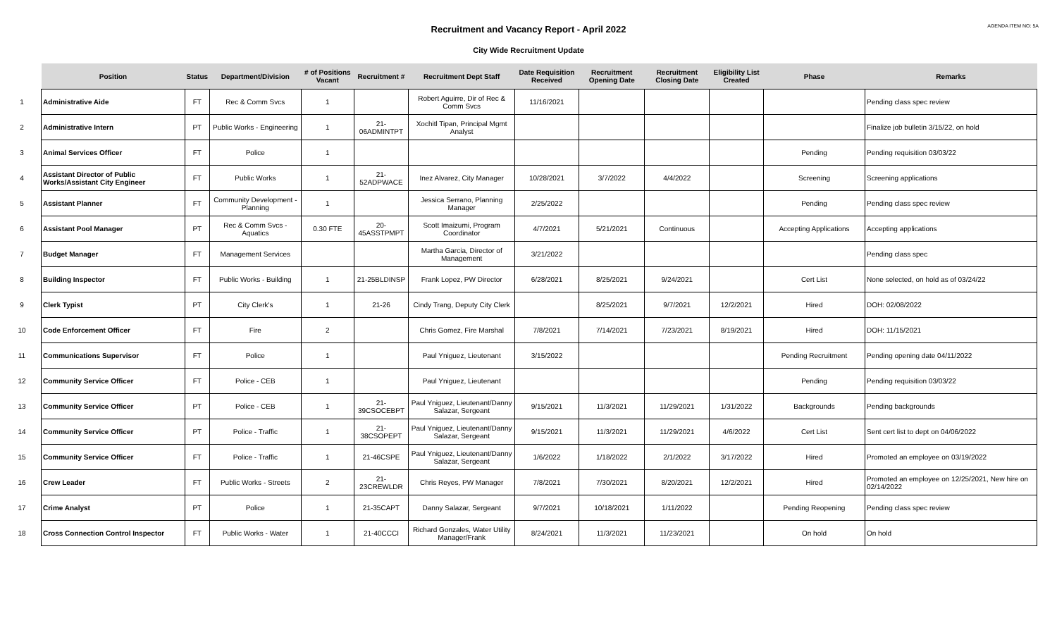Recruitment and Vacancy Report - April 2022
AGENDA ITEM NO: 5A
City Wide Recruitment Update
| | Position | Status | Department/Division | # of Positions Vacant | Recruitment # | Recruitment Dept Staff | Date Requisition Received | Recruitment Opening Date | Recruitment Closing Date | Eligibility List Created | Phase | Remarks |
| --- | --- | --- | --- | --- | --- | --- | --- | --- | --- | --- | --- | --- |
| 1 | Administrative Aide | FT | Rec & Comm Svcs | 1 | | Robert Aguirre, Dir of Rec & Comm Svcs | 11/16/2021 | | | | | Pending class spec review |
| 2 | Administrative Intern | PT | Public Works - Engineering | 1 | 21-06ADMINTPT | Xochitl Tipan, Principal Mgmt Analyst | | | | | | Finalize job bulletin 3/15/22, on hold |
| 3 | Animal Services Officer | FT | Police | 1 | | | | | | | Pending | Pending requisition 03/03/22 |
| 4 | Assistant Director of Public Works/Assistant City Engineer | FT | Public Works | 1 | 21-52ADPWACE | Inez Alvarez, City Manager | 10/28/2021 | 3/7/2022 | 4/4/2022 | | Screening | Screening applications |
| 5 | Assistant Planner | FT | Community Development - Planning | 1 | | Jessica Serrano, Planning Manager | 2/25/2022 | | | | Pending | Pending class spec review |
| 6 | Assistant Pool Manager | PT | Rec & Comm Svcs - Aquatics | 0.30 FTE | 20-45ASSTPMPT | Scott Imaizumi, Program Coordinator | 4/7/2021 | 5/21/2021 | Continuous | | Accepting Applications | Accepting applications |
| 7 | Budget Manager | FT | Management Services | | | Martha Garcia, Director of Management | 3/21/2022 | | | | | Pending class spec |
| 8 | Building Inspector | FT | Public Works - Building | 1 | 21-25BLDINSP | Frank Lopez, PW Director | 6/28/2021 | 8/25/2021 | 9/24/2021 | | Cert List | None selected, on hold as of 03/24/22 |
| 9 | Clerk Typist | PT | City Clerk's | 1 | 21-26 | Cindy Trang, Deputy City Clerk | | 8/25/2021 | 9/7/2021 | 12/2/2021 | Hired | DOH: 02/08/2022 |
| 10 | Code Enforcement Officer | FT | Fire | 2 | | Chris Gomez, Fire Marshal | 7/8/2021 | 7/14/2021 | 7/23/2021 | 8/19/2021 | Hired | DOH: 11/15/2021 |
| 11 | Communications Supervisor | FT | Police | 1 | | Paul Yniguez, Lieutenant | 3/15/2022 | | | | Pending Recruitment | Pending opening date 04/11/2022 |
| 12 | Community Service Officer | FT | Police - CEB | 1 | | Paul Yniguez, Lieutenant | | | | | Pending | Pending requisition 03/03/22 |
| 13 | Community Service Officer | PT | Police - CEB | 1 | 21-39CSOCEBPT | Paul Yniguez, Lieutenant/Danny Salazar, Sergeant | 9/15/2021 | 11/3/2021 | 11/29/2021 | 1/31/2022 | Backgrounds | Pending backgrounds |
| 14 | Community Service Officer | PT | Police - Traffic | 1 | 21-38CSOPEPT | Paul Yniguez, Lieutenant/Danny Salazar, Sergeant | 9/15/2021 | 11/3/2021 | 11/29/2021 | 4/6/2022 | Cert List | Sent cert list to dept on 04/06/2022 |
| 15 | Community Service Officer | FT | Police - Traffic | 1 | 21-46CSPE | Paul Yniguez, Lieutenant/Danny Salazar, Sergeant | 1/6/2022 | 1/18/2022 | 2/1/2022 | 3/17/2022 | Hired | Promoted an employee on 03/19/2022 |
| 16 | Crew Leader | FT | Public Works - Streets | 2 | 21-23CREWLDR | Chris Reyes, PW Manager | 7/8/2021 | 7/30/2021 | 8/20/2021 | 12/2/2021 | Hired | Promoted an employee on 12/25/2021, New hire on 02/14/2022 |
| 17 | Crime Analyst | PT | Police | 1 | 21-35CAPT | Danny Salazar, Sergeant | 9/7/2021 | 10/18/2021 | 1/11/2022 | | Pending Reopening | Pending class spec review |
| 18 | Cross Connection Control Inspector | FT | Public Works - Water | 1 | 21-40CCCI | Richard Gonzales, Water Utility Manager/Frank | 8/24/2021 | 11/3/2021 | 11/23/2021 | | On hold | On hold |